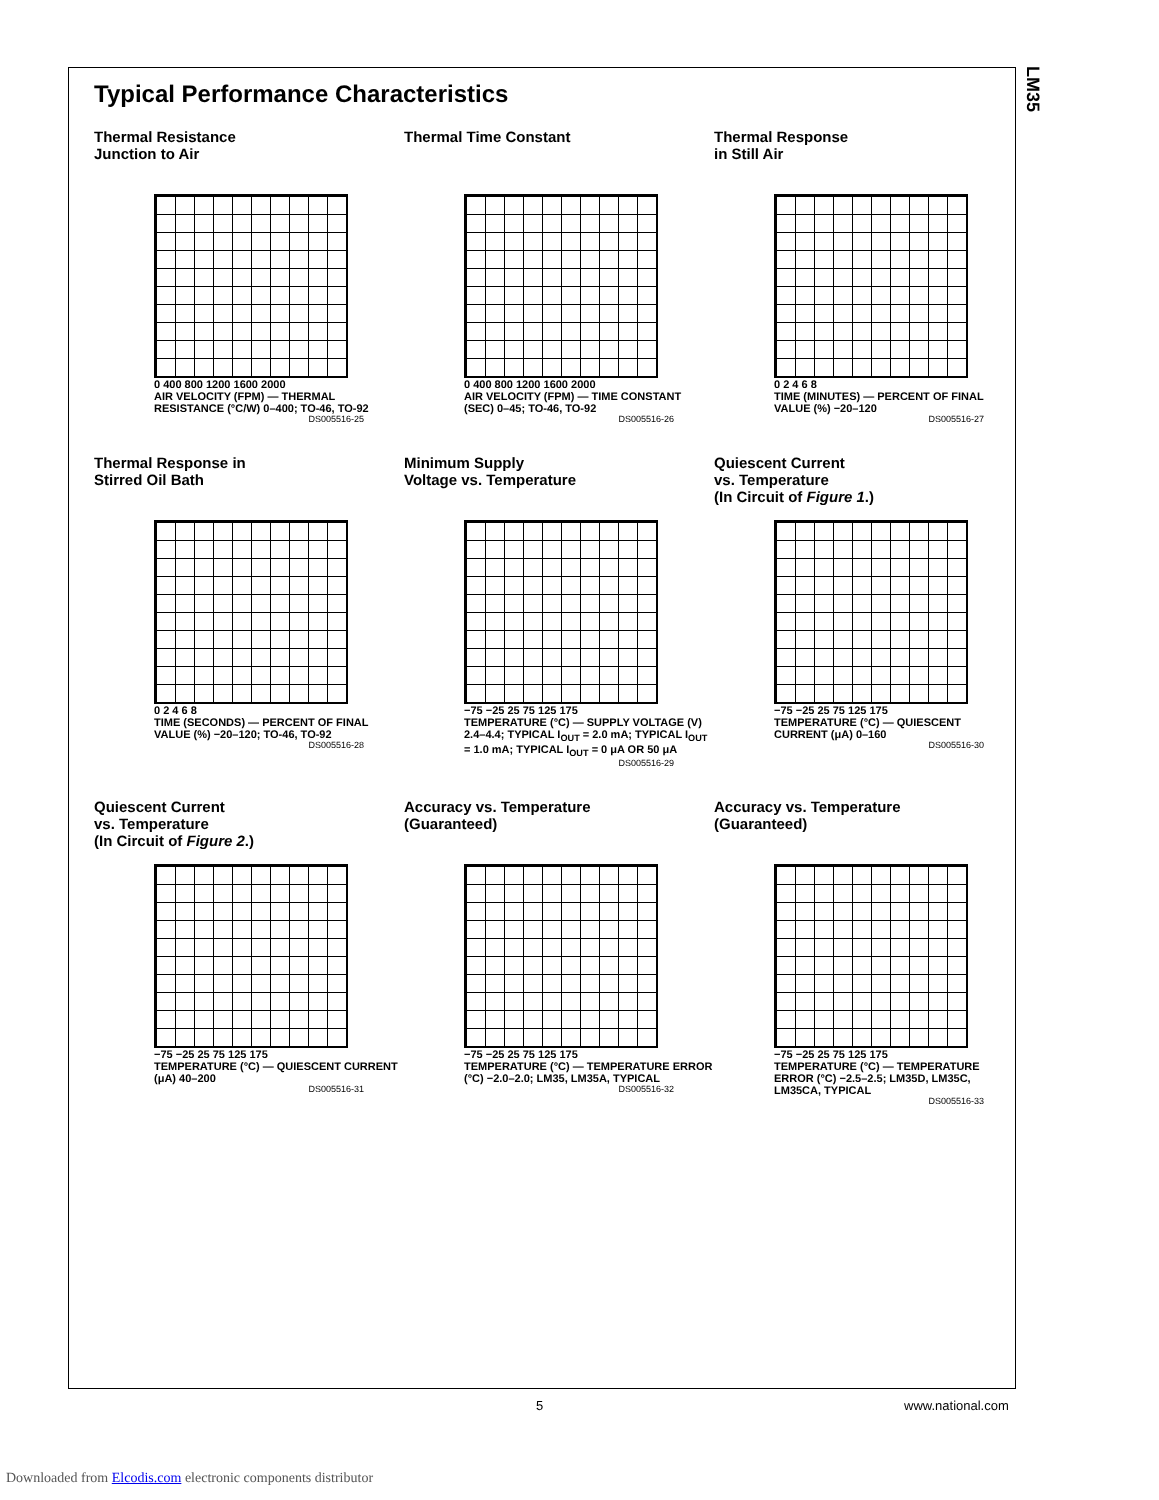LM35
Typical Performance Characteristics
Thermal Resistance
Junction to Air
0 400 800 1200 1600 2000
AIR VELOCITY (FPM) — THERMAL RESISTANCE (°C/W) 0–400; TO-46, TO-92
DS005516-25
Thermal Time Constant
0 400 800 1200 1600 2000
AIR VELOCITY (FPM) — TIME CONSTANT (SEC) 0–45; TO-46, TO-92
DS005516-26
Thermal Response
in Still Air
0 2 4 6 8
TIME (MINUTES) — PERCENT OF FINAL VALUE (%) −20–120
DS005516-27
Thermal Response in
Stirred Oil Bath
0 2 4 6 8
TIME (SECONDS) — PERCENT OF FINAL VALUE (%) −20–120; TO-46, TO-92
DS005516-28
Minimum Supply
Voltage vs. Temperature
−75 −25 25 75 125 175
TEMPERATURE (°C) — SUPPLY VOLTAGE (V) 2.4–4.4; TYPICAL I<sub>OUT</sub> = 2.0 mA; TYPICAL I<sub>OUT</sub> = 1.0 mA; TYPICAL I<sub>OUT</sub> = 0 μA OR 50 μA
DS005516-29
Quiescent Current
vs. Temperature
(In Circuit of Figure 1.)
−75 −25 25 75 125 175
TEMPERATURE (°C) — QUIESCENT CURRENT (μA) 0–160
DS005516-30
Quiescent Current
vs. Temperature
(In Circuit of Figure 2.)
−75 −25 25 75 125 175
TEMPERATURE (°C) — QUIESCENT CURRENT (μA) 40–200
DS005516-31
Accuracy vs. Temperature
(Guaranteed)
−75 −25 25 75 125 175
TEMPERATURE (°C) — TEMPERATURE ERROR (°C) −2.0–2.0; LM35, LM35A, TYPICAL
DS005516-32
Accuracy vs. Temperature
(Guaranteed)
−75 −25 25 75 125 175
TEMPERATURE (°C) — TEMPERATURE ERROR (°C) −2.5–2.5; LM35D, LM35C, LM35CA, TYPICAL
DS005516-33
5 www.national.com
Downloaded from Elcodis.com electronic components distributor